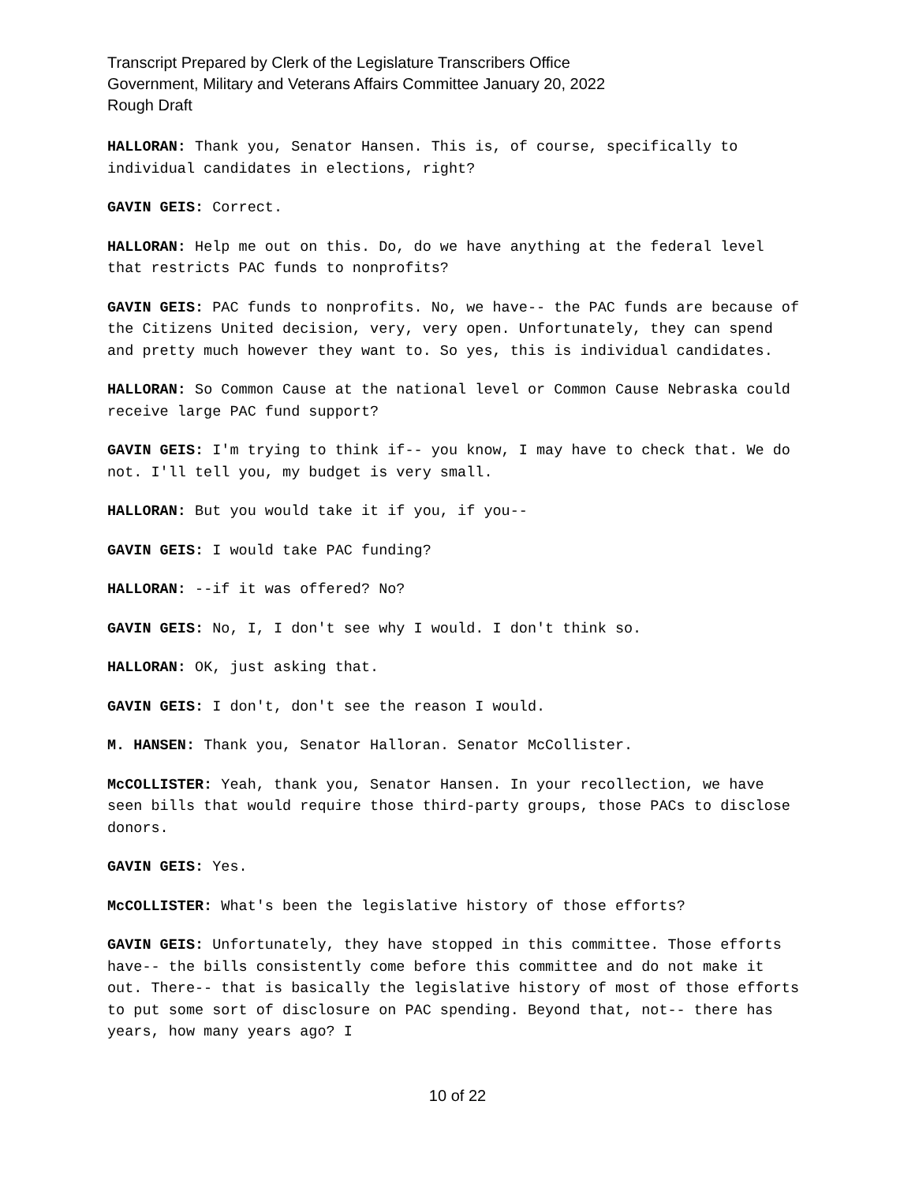Transcript Prepared by Clerk of the Legislature Transcribers Office
Government, Military and Veterans Affairs Committee January 20, 2022
Rough Draft
HALLORAN: Thank you, Senator Hansen. This is, of course, specifically to individual candidates in elections, right?
GAVIN GEIS: Correct.
HALLORAN: Help me out on this. Do, do we have anything at the federal level that restricts PAC funds to nonprofits?
GAVIN GEIS: PAC funds to nonprofits. No, we have-- the PAC funds are because of the Citizens United decision, very, very open. Unfortunately, they can spend and pretty much however they want to. So yes, this is individual candidates.
HALLORAN: So Common Cause at the national level or Common Cause Nebraska could receive large PAC fund support?
GAVIN GEIS: I'm trying to think if-- you know, I may have to check that. We do not. I'll tell you, my budget is very small.
HALLORAN: But you would take it if you, if you--
GAVIN GEIS: I would take PAC funding?
HALLORAN: --if it was offered? No?
GAVIN GEIS: No, I, I don't see why I would. I don't think so.
HALLORAN: OK, just asking that.
GAVIN GEIS: I don't, don't see the reason I would.
M. HANSEN: Thank you, Senator Halloran. Senator McCollister.
McCOLLISTER: Yeah, thank you, Senator Hansen. In your recollection, we have seen bills that would require those third-party groups, those PACs to disclose donors.
GAVIN GEIS: Yes.
McCOLLISTER: What's been the legislative history of those efforts?
GAVIN GEIS: Unfortunately, they have stopped in this committee. Those efforts have-- the bills consistently come before this committee and do not make it out. There-- that is basically the legislative history of most of those efforts to put some sort of disclosure on PAC spending. Beyond that, not-- there has years, how many years ago? I
10 of 22